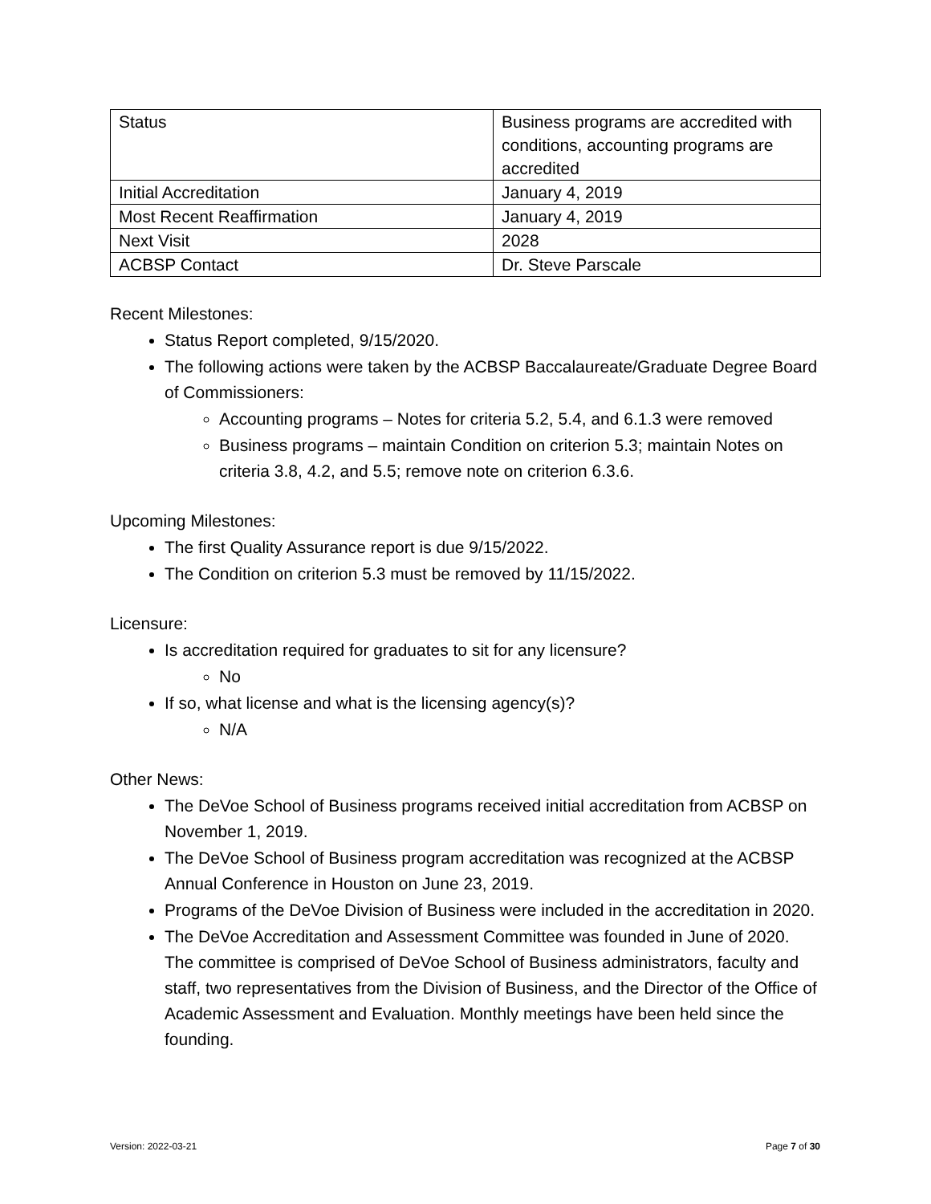| Status | Business programs are accredited with conditions, accounting programs are accredited |
| Initial Accreditation | January 4, 2019 |
| Most Recent Reaffirmation | January 4, 2019 |
| Next Visit | 2028 |
| ACBSP Contact | Dr. Steve Parscale |
Recent Milestones:
Status Report completed, 9/15/2020.
The following actions were taken by the ACBSP Baccalaureate/Graduate Degree Board of Commissioners:
Accounting programs – Notes for criteria 5.2, 5.4, and 6.1.3 were removed
Business programs – maintain Condition on criterion 5.3; maintain Notes on criteria 3.8, 4.2, and 5.5; remove note on criterion 6.3.6.
Upcoming Milestones:
The first Quality Assurance report is due 9/15/2022.
The Condition on criterion 5.3 must be removed by 11/15/2022.
Licensure:
Is accreditation required for graduates to sit for any licensure?
No
If so, what license and what is the licensing agency(s)?
N/A
Other News:
The DeVoe School of Business programs received initial accreditation from ACBSP on November 1, 2019.
The DeVoe School of Business program accreditation was recognized at the ACBSP Annual Conference in Houston on June 23, 2019.
Programs of the DeVoe Division of Business were included in the accreditation in 2020.
The DeVoe Accreditation and Assessment Committee was founded in June of 2020. The committee is comprised of DeVoe School of Business administrators, faculty and staff, two representatives from the Division of Business, and the Director of the Office of Academic Assessment and Evaluation. Monthly meetings have been held since the founding.
Version: 2022-03-21 Page 7 of 30